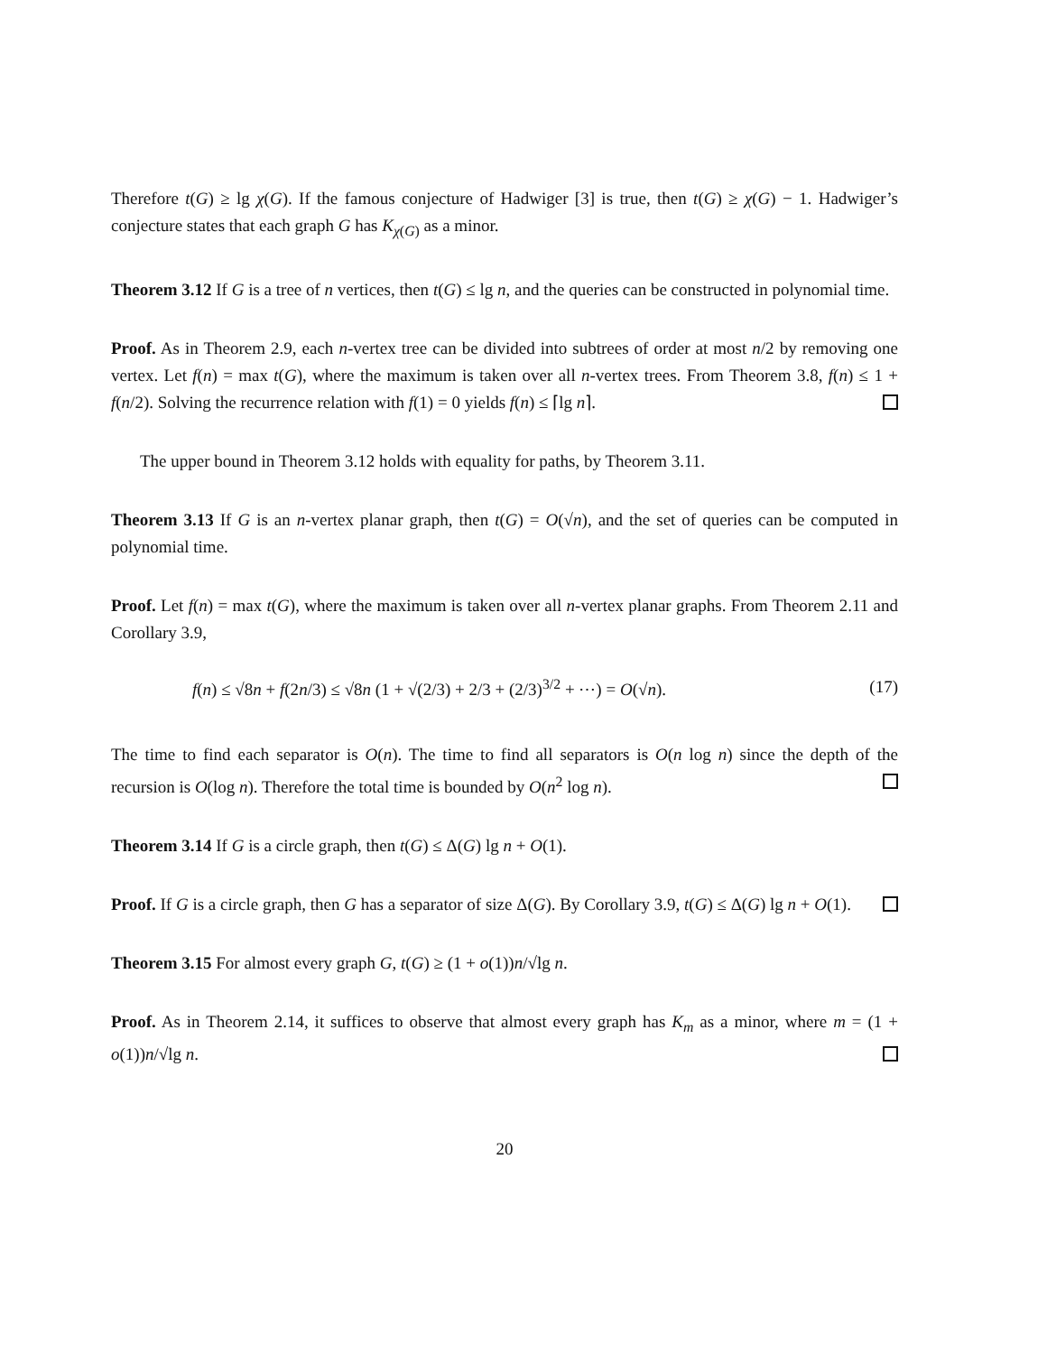Therefore t(G) ≥ lg χ(G). If the famous conjecture of Hadwiger [3] is true, then t(G) ≥ χ(G) − 1. Hadwiger’s conjecture states that each graph G has K<sub>χ(G)</sub> as a minor.
Theorem 3.12 If G is a tree of n vertices, then t(G) ≤ lg n, and the queries can be constructed in polynomial time.
Proof. As in Theorem 2.9, each n-vertex tree can be divided into subtrees of order at most n/2 by removing one vertex. Let f(n) = max t(G), where the maximum is taken over all n-vertex trees. From Theorem 3.8, f(n) ≤ 1 + f(n/2). Solving the recurrence relation with f(1) = 0 yields f(n) ≤ ⌈lg n⌉.
The upper bound in Theorem 3.12 holds with equality for paths, by Theorem 3.11.
Theorem 3.13 If G is an n-vertex planar graph, then t(G) = O(√n), and the set of queries can be computed in polynomial time.
Proof. Let f(n) = max t(G), where the maximum is taken over all n-vertex planar graphs. From Theorem 2.11 and Corollary 3.9,
f(n) ≤ √8n + f(2n/3) ≤ √8n (1 + √(2/3) + 2/3 + (2/3)<sup>3/2</sup> + ⋯) = O(√n). (17)
The time to find each separator is O(n). The time to find all separators is O(n log n) since the depth of the recursion is O(log n). Therefore the total time is bounded by O(n<sup>2</sup> log n).
Theorem 3.14 If G is a circle graph, then t(G) ≤ Δ(G) lg n + O(1).
Proof. If G is a circle graph, then G has a separator of size Δ(G). By Corollary 3.9, t(G) ≤ Δ(G) lg n + O(1).
Theorem 3.15 For almost every graph G, t(G) ≥ (1 + o(1))n/√lg n.
Proof. As in Theorem 2.14, it suffices to observe that almost every graph has K<sub>m</sub> as a minor, where m = (1 + o(1))n/√lg n.
20